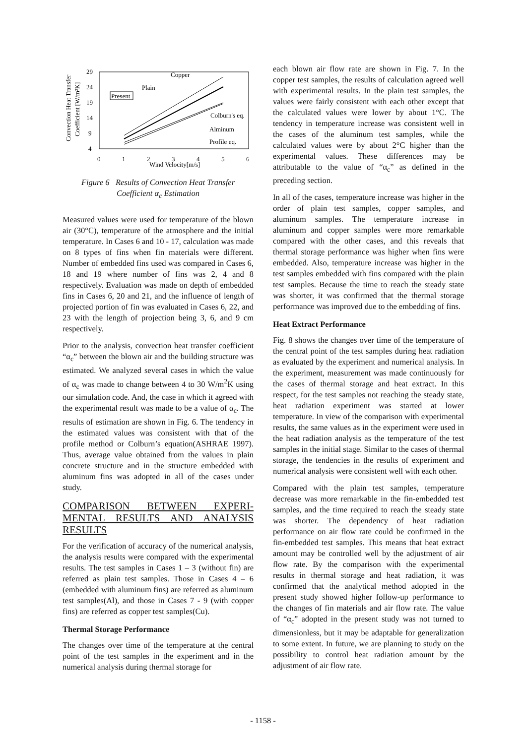29
24
19
14
9
4
0
1
2
3
4
5
6
Wind Velocity[m/s]
Convection Heat Transfer
Coefficient [W/m²K]
Copper
Plain
Present
Colburn's eq.
Alminum
Profile eq.
Figure 6 Results of Convection Heat Transfer
Coefficient α<sub>c</sub> Estimation
Measured values were used for temperature of the blown air (30°C), temperature of the atmosphere and the initial temperature. In Cases 6 and 10 - 17, calculation was made on 8 types of fins when fin materials were different. Number of embedded fins used was compared in Cases 6, 18 and 19 where number of fins was 2, 4 and 8 respectively. Evaluation was made on depth of embedded fins in Cases 6, 20 and 21, and the influence of length of projected portion of fin was evaluated in Cases 6, 22, and 23 with the length of projection being 3, 6, and 9 cm respectively.
Prior to the analysis, convection heat transfer coefficient “α<sub>c</sub>” between the blown air and the building structure was estimated. We analyzed several cases in which the value of α<sub>c</sub> was made to change between 4 to 30 W/m<sup>2</sup>K using our simulation code. And, the case in which it agreed with the experimental result was made to be a value of α<sub>c</sub>. The results of estimation are shown in Fig. 6. The tendency in the estimated values was consistent with that of the profile method or Colburn’s equation(ASHRAE 1997). Thus, average value obtained from the values in plain concrete structure and in the structure embedded with aluminum fins was adopted in all of the cases under study.
COMPARISON BETWEEN EXPERI-MENTAL RESULTS AND ANALYSIS RESULTS
For the verification of accuracy of the numerical analysis, the analysis results were compared with the experimental results. The test samples in Cases 1 – 3 (without fin) are referred as plain test samples. Those in Cases 4 – 6 (embedded with aluminum fins) are referred as aluminum test samples(Al), and those in Cases 7 - 9 (with copper fins) are referred as copper test samples(Cu).
Thermal Storage Performance
The changes over time of the temperature at the central point of the test samples in the experiment and in the numerical analysis during thermal storage for
each blown air flow rate are shown in Fig. 7. In the copper test samples, the results of calculation agreed well with experimental results. In the plain test samples, the values were fairly consistent with each other except that the calculated values were lower by about 1°C. The tendency in temperature increase was consistent well in the cases of the aluminum test samples, while the calculated values were by about 2°C higher than the experimental values. These differences may be attributable to the value of “α<sub>c</sub>” as defined in the preceding section.
In all of the cases, temperature increase was higher in the order of plain test samples, copper samples, and aluminum samples. The temperature increase in aluminum and copper samples were more remarkable compared with the other cases, and this reveals that thermal storage performance was higher when fins were embedded. Also, temperature increase was higher in the test samples embedded with fins compared with the plain test samples. Because the time to reach the steady state was shorter, it was confirmed that the thermal storage performance was improved due to the embedding of fins.
Heat Extract Performance
Fig. 8 shows the changes over time of the temperature of the central point of the test samples during heat radiation as evaluated by the experiment and numerical analysis. In the experiment, measurement was made continuously for the cases of thermal storage and heat extract. In this respect, for the test samples not reaching the steady state, heat radiation experiment was started at lower temperature. In view of the comparison with experimental results, the same values as in the experiment were used in the heat radiation analysis as the temperature of the test samples in the initial stage. Similar to the cases of thermal storage, the tendencies in the results of experiment and numerical analysis were consistent well with each other.
Compared with the plain test samples, temperature decrease was more remarkable in the fin-embedded test samples, and the time required to reach the steady state was shorter. The dependency of heat radiation performance on air flow rate could be confirmed in the fin-embedded test samples. This means that heat extract amount may be controlled well by the adjustment of air flow rate. By the comparison with the experimental results in thermal storage and heat radiation, it was confirmed that the analytical method adopted in the present study showed higher follow-up performance to the changes of fin materials and air flow rate. The value of “α<sub>c</sub>” adopted in the present study was not turned to dimensionless, but it may be adaptable for generalization to some extent. In future, we are planning to study on the possibility to control heat radiation amount by the adjustment of air flow rate.
- 1158 -